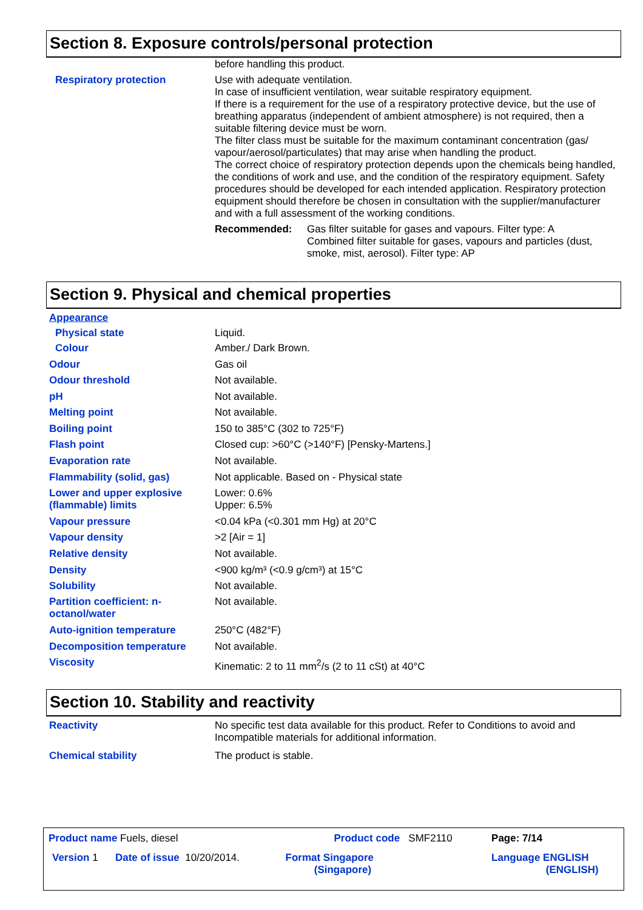Section 8. Exposure controls/personal protection
| | before handling this product. |
| Respiratory protection | Use with adequate ventilation. In case of insufficient ventilation, wear suitable respiratory equipment. If there is a requirement for the use of a respiratory protective device, but the use of breathing apparatus (independent of ambient atmosphere) is not required, then a suitable filtering device must be worn. The filter class must be suitable for the maximum contaminant concentration (gas/ vapour/aerosol/particulates) that may arise when handling the product. The correct choice of respiratory protection depends upon the chemicals being handled, the conditions of work and use, and the condition of the respiratory equipment. Safety procedures should be developed for each intended application. Respiratory protection equipment should therefore be chosen in consultation with the supplier/manufacturer and with a full assessment of the working conditions. / Recommended: / Gas filter suitable for gases and vapours. Filter type: A Combined filter suitable for gases, vapours and particles (dust, smoke, mist, aerosol). Filter type: AP / |
Section 9. Physical and chemical properties
| Appearance | |
| Physical state | Liquid. |
| Colour | Amber./ Dark Brown. |
| Odour | Gas oil |
| Odour threshold | Not available. |
| pH | Not available. |
| Melting point | Not available. |
| Boiling point | 150 to 385°C (302 to 725°F) |
| Flash point | Closed cup: >60°C (>140°F) [Pensky-Martens.] |
| Evaporation rate | Not available. |
| Flammability (solid, gas) | Not applicable. Based on - Physical state |
| Lower and upper explosive (flammable) limits | Lower: 0.6% Upper: 6.5% |
| Vapour pressure | <0.04 kPa (<0.301 mm Hg) at 20°C |
| Vapour density | >2 [Air = 1] |
| Relative density | Not available. |
| Density | <900 kg/m³ (<0.9 g/cm³) at 15°C |
| Solubility | Not available. |
| Partition coefficient: n-octanol/water | Not available. |
| Auto-ignition temperature | 250°C (482°F) |
| Decomposition temperature | Not available. |
| Viscosity | Kinematic: 2 to 11 mm<sup>2</sup>/s (2 to 11 cSt) at 40°C |
Section 10. Stability and reactivity
| Reactivity | No specific test data available for this product. Refer to Conditions to avoid and Incompatible materials for additional information. |
| Chemical stability | The product is stable. |
| Product name Fuels, diesel | | Product code SMF2110 | Page: 7/14 |
| Version 1 Date of issue 10/20/2014. | | Format Singapore (Singapore) | Language ENGLISH (ENGLISH) |